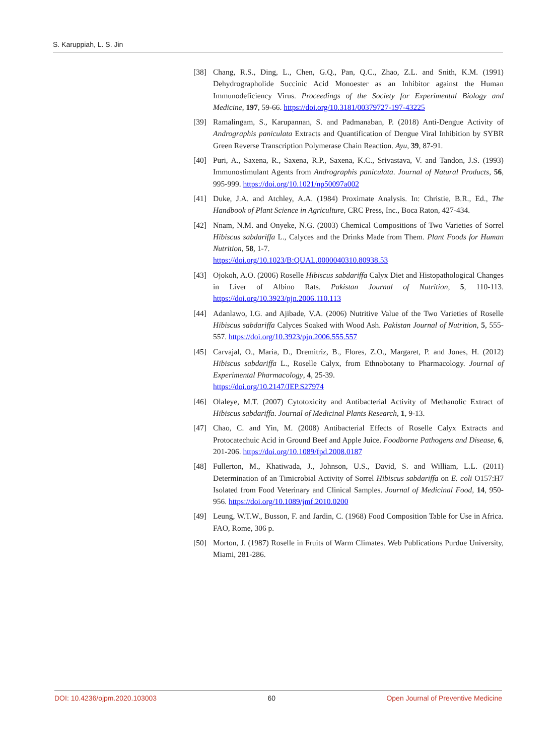S. Karuppiah, L. S. Jin
[38] Chang, R.S., Ding, L., Chen, G.Q., Pan, Q.C., Zhao, Z.L. and Snith, K.M. (1991) Dehydrographolide Succinic Acid Monoester as an Inhibitor against the Human Immunodeficiency Virus. Proceedings of the Society for Experimental Biology and Medicine, 197, 59-66. https://doi.org/10.3181/00379727-197-43225
[39] Ramalingam, S., Karupannan, S. and Padmanaban, P. (2018) Anti-Dengue Activity of Andrographis paniculata Extracts and Quantification of Dengue Viral Inhibition by SYBR Green Reverse Transcription Polymerase Chain Reaction. Ayu, 39, 87-91.
[40] Puri, A., Saxena, R., Saxena, R.P., Saxena, K.C., Srivastava, V. and Tandon, J.S. (1993) Immunostimulant Agents from Andrographis paniculata. Journal of Natural Products, 56, 995-999. https://doi.org/10.1021/np50097a002
[41] Duke, J.A. and Atchley, A.A. (1984) Proximate Analysis. In: Christie, B.R., Ed., The Handbook of Plant Science in Agriculture, CRC Press, Inc., Boca Raton, 427-434.
[42] Nnam, N.M. and Onyeke, N.G. (2003) Chemical Compositions of Two Varieties of Sorrel Hibiscus sabdariffa L., Calyces and the Drinks Made from Them. Plant Foods for Human Nutrition, 58, 1-7.
https://doi.org/10.1023/B:QUAL.0000040310.80938.53
[43] Ojokoh, A.O. (2006) Roselle Hibiscus sabdariffa Calyx Diet and Histopathological Changes in Liver of Albino Rats. Pakistan Journal of Nutrition, 5, 110-113. https://doi.org/10.3923/pjn.2006.110.113
[44] Adanlawo, I.G. and Ajibade, V.A. (2006) Nutritive Value of the Two Varieties of Roselle Hibiscus sabdariffa Calyces Soaked with Wood Ash. Pakistan Journal of Nutrition, 5, 555-557. https://doi.org/10.3923/pjn.2006.555.557
[45] Carvajal, O., Maria, D., Dremitriz, B., Flores, Z.O., Margaret, P. and Jones, H. (2012) Hibiscus sabdariffa L., Roselle Calyx, from Ethnobotany to Pharmacology. Journal of Experimental Pharmacology, 4, 25-39.
https://doi.org/10.2147/JEP.S27974
[46] Olaleye, M.T. (2007) Cytotoxicity and Antibacterial Activity of Methanolic Extract of Hibiscus sabdariffa. Journal of Medicinal Plants Research, 1, 9-13.
[47] Chao, C. and Yin, M. (2008) Antibacterial Effects of Roselle Calyx Extracts and Protocatechuic Acid in Ground Beef and Apple Juice. Foodborne Pathogens and Disease, 6, 201-206. https://doi.org/10.1089/fpd.2008.0187
[48] Fullerton, M., Khatiwada, J., Johnson, U.S., David, S. and William, L.L. (2011) Determination of an Timicrobial Activity of Sorrel Hibiscus sabdariffa on E. coli O157:H7 Isolated from Food Veterinary and Clinical Samples. Journal of Medicinal Food, 14, 950-956. https://doi.org/10.1089/jmf.2010.0200
[49] Leung, W.T.W., Busson, F. and Jardin, C. (1968) Food Composition Table for Use in Africa. FAO, Rome, 306 p.
[50] Morton, J. (1987) Roselle in Fruits of Warm Climates. Web Publications Purdue University, Miami, 281-286.
DOI: 10.4236/ojpm.2020.103003 60 Open Journal of Preventive Medicine